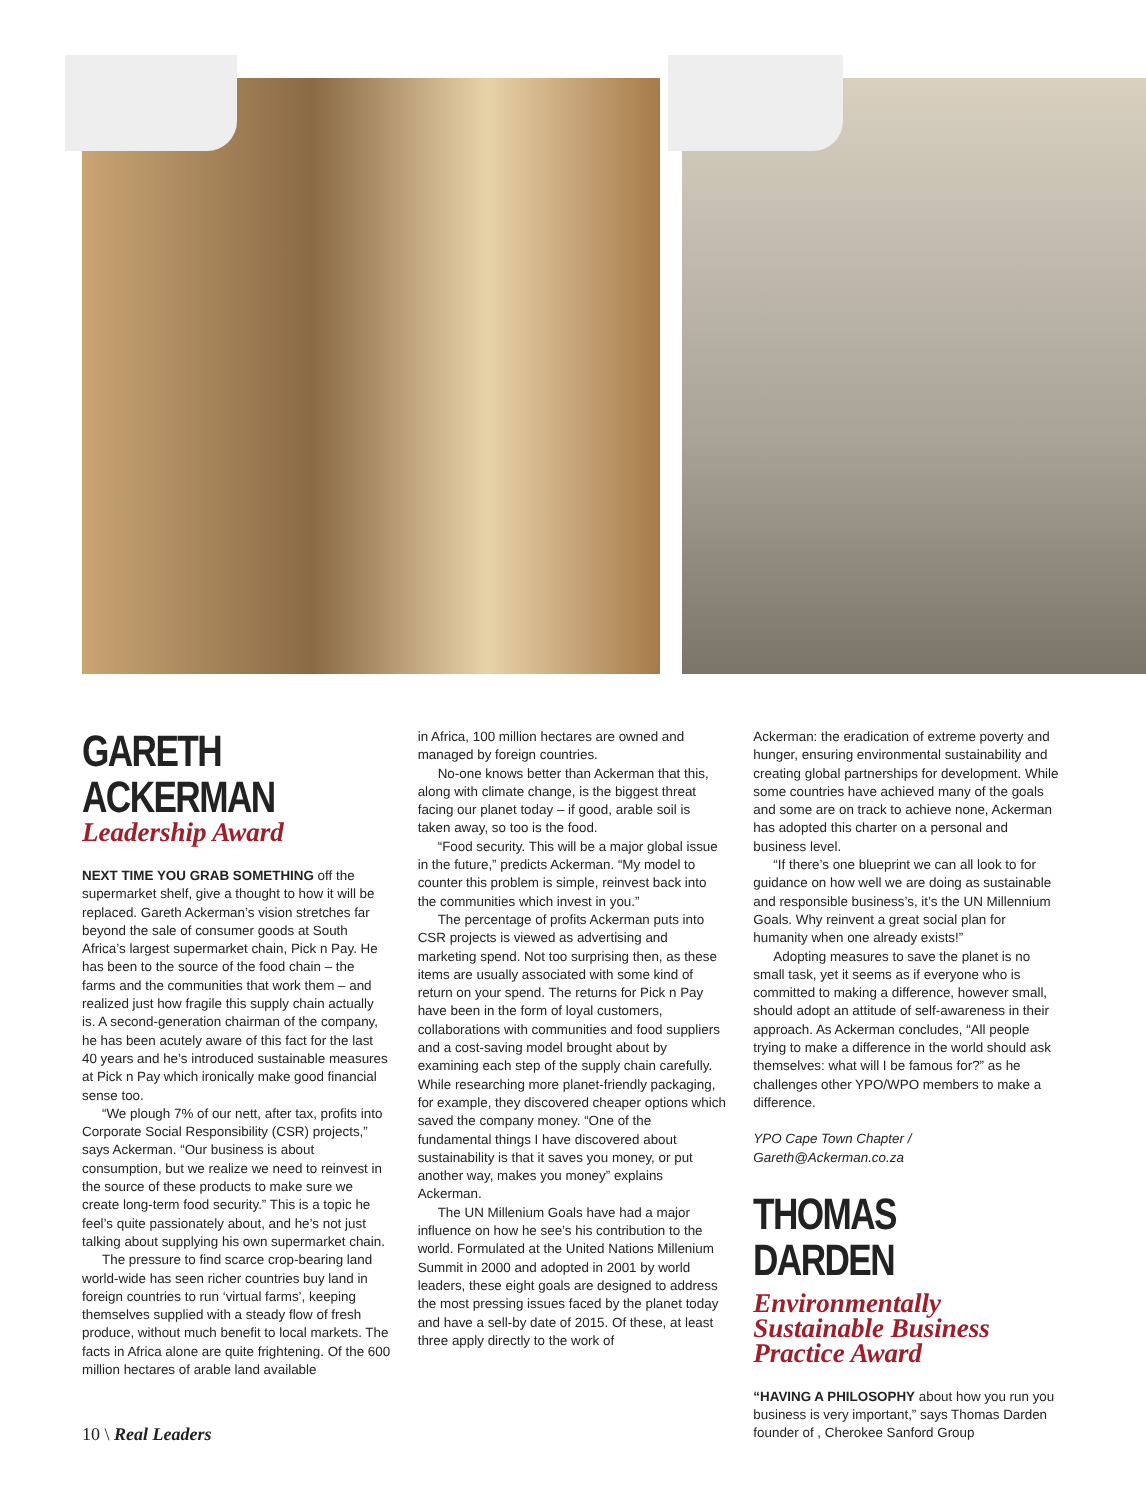GARETH ACKERMAN
Leadership Award
NEXT TIME YOU GRAB SOMETHING off the supermarket shelf, give a thought to how it will be replaced. Gareth Ackerman’s vision stretches far beyond the sale of consumer goods at South Africa’s largest supermarket chain, Pick n Pay. He has been to the source of the food chain – the farms and the communities that work them – and realized just how fragile this supply chain actually is. A second-generation chairman of the company, he has been acutely aware of this fact for the last 40 years and he’s introduced sustainable measures at Pick n Pay which ironically make good financial sense too.
“We plough 7% of our nett, after tax, profits into Corporate Social Responsibility (CSR) projects,” says Ackerman. “Our business is about consumption, but we realize we need to reinvest in the source of these products to make sure we create long-term food security.” This is a topic he feel’s quite passionately about, and he’s not just talking about supplying his own supermarket chain.
The pressure to find scarce crop-bearing land world-wide has seen richer countries buy land in foreign countries to run ‘virtual farms’, keeping themselves supplied with a steady flow of fresh produce, without much benefit to local markets. The facts in Africa alone are quite frightening. Of the 600 million hectares of arable land available
in Africa, 100 million hectares are owned and managed by foreign countries.
No-one knows better than Ackerman that this, along with climate change, is the biggest threat facing our planet today – if good, arable soil is taken away, so too is the food.
“Food security. This will be a major global issue in the future,” predicts Ackerman. “My model to counter this problem is simple, reinvest back into the communities which invest in you.”
The percentage of profits Ackerman puts into CSR projects is viewed as advertising and marketing spend. Not too surprising then, as these items are usually associated with some kind of return on your spend. The returns for Pick n Pay have been in the form of loyal customers, collaborations with communities and food suppliers and a cost-saving model brought about by examining each step of the supply chain carefully. While researching more planet-friendly packaging, for example, they discovered cheaper options which saved the company money. “One of the fundamental things I have discovered about sustainability is that it saves you money, or put another way, makes you money” explains Ackerman.
The UN Millenium Goals have had a major influence on how he see’s his contribution to the world. Formulated at the United Nations Millenium Summit in 2000 and adopted in 2001 by world leaders, these eight goals are designed to address the most pressing issues faced by the planet today and have a sell-by date of 2015. Of these, at least three apply directly to the work of
Ackerman: the eradication of extreme poverty and hunger, ensuring environmental sustainability and creating global partnerships for development. While some countries have achieved many of the goals and some are on track to achieve none, Ackerman has adopted this charter on a personal and business level.
“If there’s one blueprint we can all look to for guidance on how well we are doing as sustainable and responsible business’s, it’s the UN Millennium Goals. Why reinvent a great social plan for humanity when one already exists!”
Adopting measures to save the planet is no small task, yet it seems as if everyone who is committed to making a difference, however small, should adopt an attitude of self-awareness in their approach. As Ackerman concludes, “All people trying to make a difference in the world should ask themselves: what will I be famous for?” as he challenges other YPO/WPO members to make a difference.
YPO Cape Town Chapter / Gareth@Ackerman.co.za
THOMAS DARDEN
Environmentally Sustainable Business Practice Award
“HAVING A PHILOSOPHY about how you run you business is very important,” says Thomas Darden founder of , Cherokee Sanford Group
10 \ Real Leaders